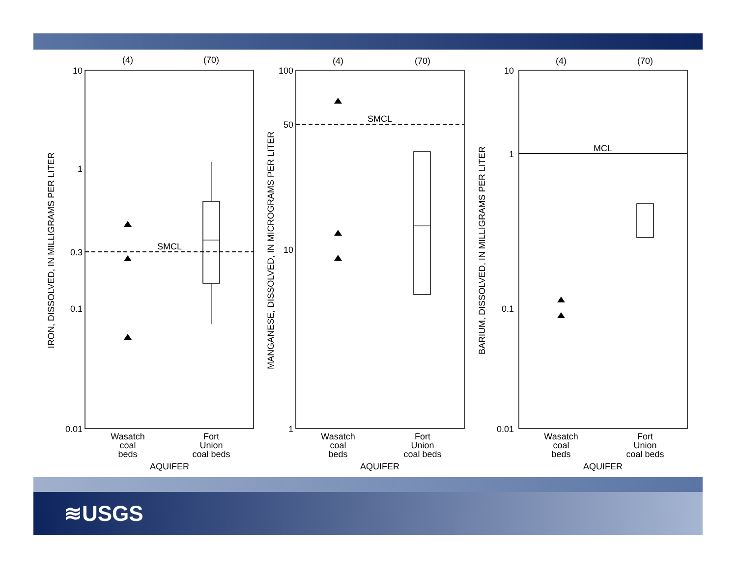(4)
(70)
IRON, DISSOLVED, IN MILLIGRAMS PER LITER
10
1
0.3
0.1
0.01
SMCL
Wasatch
coal
beds
Fort
Union
coal beds
AQUIFER
(4)
(70)
MANGANESE, DISSOLVED, IN MICROGRAMS PER LITER
100
50
10
1
SMCL
Wasatch
coal
beds
Fort
Union
coal beds
AQUIFER
(4)
(70)
BARIUM, DISSOLVED, IN MILLIGRAMS PER LITER
10
1
0.1
0.01
MCL
Wasatch
coal
beds
Fort
Union
coal beds
AQUIFER
≋USGS